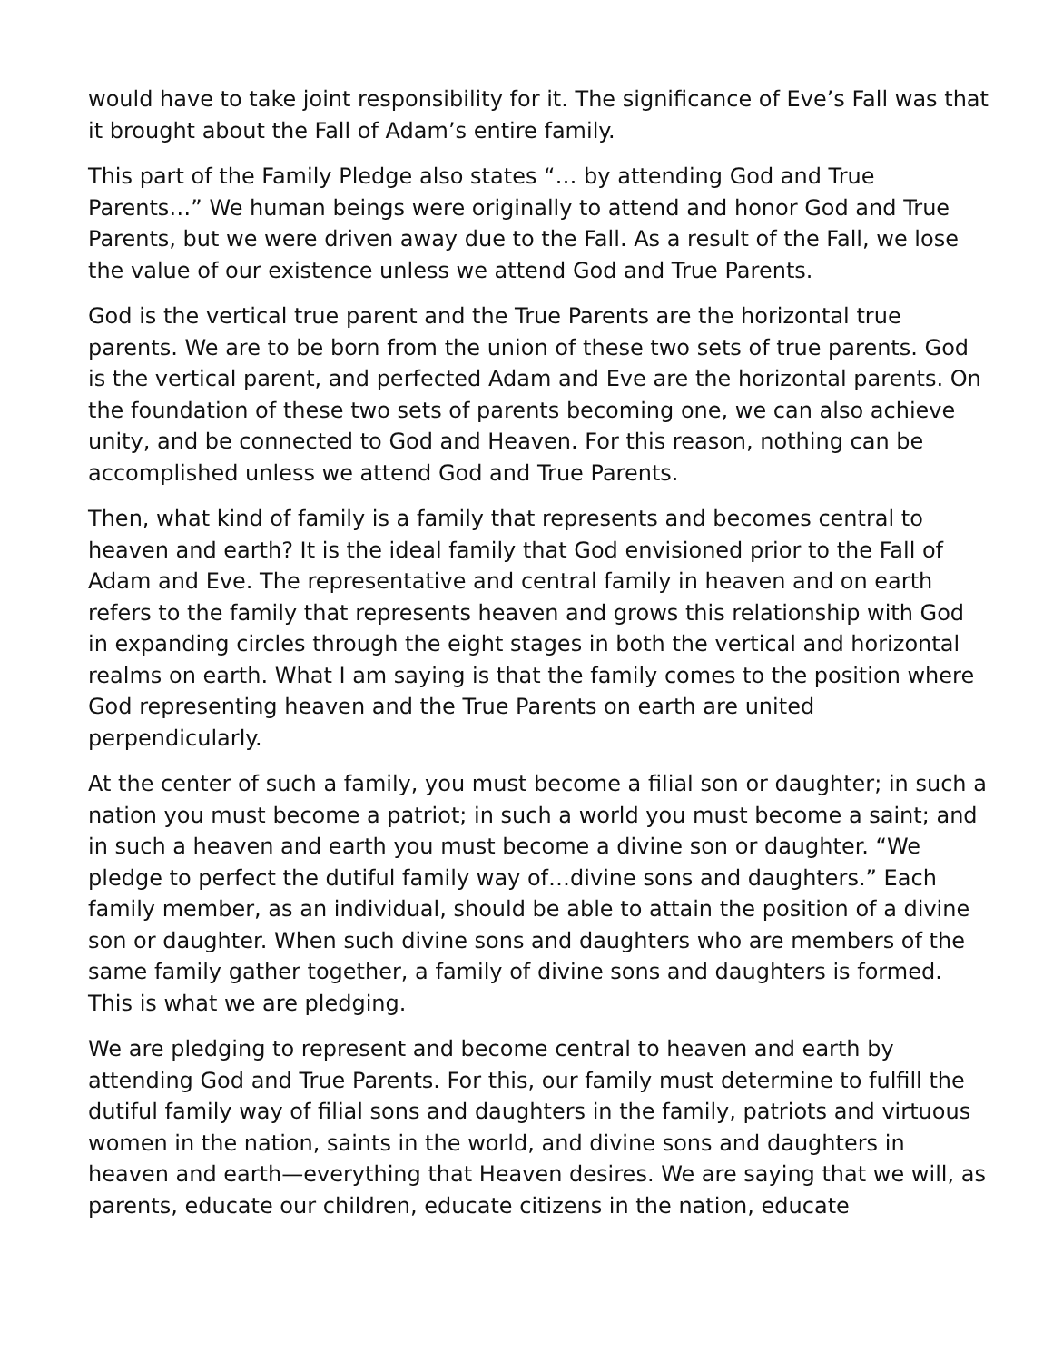would have to take joint responsibility for it. The significance of Eve’s Fall was that it brought about the Fall of Adam’s entire family.
This part of the Family Pledge also states “… by attending God and True Parents…” We human beings were originally to attend and honor God and True Parents, but we were driven away due to the Fall. As a result of the Fall, we lose the value of our existence unless we attend God and True Parents.
God is the vertical true parent and the True Parents are the horizontal true parents. We are to be born from the union of these two sets of true parents. God is the vertical parent, and perfected Adam and Eve are the horizontal parents. On the foundation of these two sets of parents becoming one, we can also achieve unity, and be connected to God and Heaven. For this reason, nothing can be accomplished unless we attend God and True Parents.
Then, what kind of family is a family that represents and becomes central to heaven and earth? It is the ideal family that God envisioned prior to the Fall of Adam and Eve. The representative and central family in heaven and on earth refers to the family that represents heaven and grows this relationship with God in expanding circles through the eight stages in both the vertical and horizontal realms on earth. What I am saying is that the family comes to the position where God representing heaven and the True Parents on earth are united perpendicularly.
At the center of such a family, you must become a filial son or daughter; in such a nation you must become a patriot; in such a world you must become a saint; and in such a heaven and earth you must become a divine son or daughter. “We pledge to perfect the dutiful family way of…divine sons and daughters.” Each family member, as an individual, should be able to attain the position of a divine son or daughter. When such divine sons and daughters who are members of the same family gather together, a family of divine sons and daughters is formed. This is what we are pledging.
We are pledging to represent and become central to heaven and earth by attending God and True Parents. For this, our family must determine to fulfill the dutiful family way of filial sons and daughters in the family, patriots and virtuous women in the nation, saints in the world, and divine sons and daughters in heaven and earth—everything that Heaven desires. We are saying that we will, as parents, educate our children, educate citizens in the nation, educate